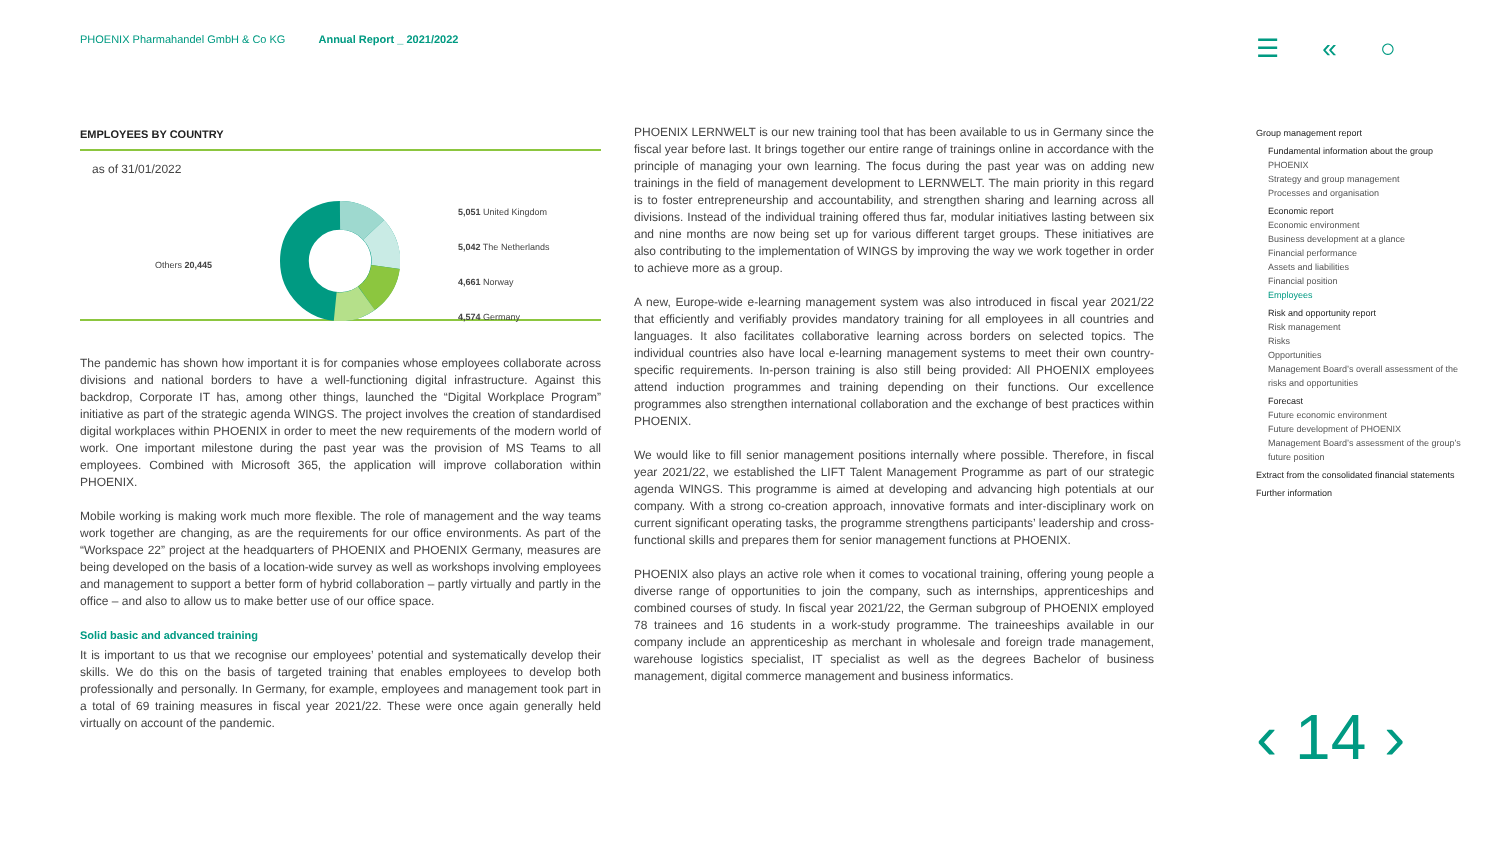PHOENIX Pharmahandel GmbH & Co KG Annual Report _ 2021/2022
☰ « ○
EMPLOYEES BY COUNTRY
as of 31/01/2022
Others 20,445
5,051 United Kingdom
5,042 The Netherlands
4,661 Norway
4,574 Germany
The pandemic has shown how important it is for companies whose employees collaborate across divisions and national borders to have a well-functioning digital infrastructure. Against this backdrop, Corporate IT has, among other things, launched the “Digital Workplace Program” initiative as part of the strategic agenda WINGS. The project involves the creation of standardised digital workplaces within PHOENIX in order to meet the new requirements of the modern world of work. One important milestone during the past year was the provision of MS Teams to all employees. Combined with Microsoft 365, the application will improve collaboration within PHOENIX.
Mobile working is making work much more flexible. The role of management and the way teams work together are changing, as are the requirements for our office environments. As part of the “Workspace 22” project at the headquarters of PHOENIX and PHOENIX Germany, measures are being developed on the basis of a location-wide survey as well as workshops involving employees and management to support a better form of hybrid collaboration – partly virtually and partly in the office – and also to allow us to make better use of our office space.
Solid basic and advanced training
It is important to us that we recognise our employees’ potential and systematically develop their skills. We do this on the basis of targeted training that enables employees to develop both professionally and personally. In Germany, for example, employees and management took part in a total of 69 training measures in fiscal year 2021/22. These were once again generally held virtually on account of the pandemic.
PHOENIX LERNWELT is our new training tool that has been available to us in Germany since the fiscal year before last. It brings together our entire range of trainings online in accordance with the principle of managing your own learning. The focus during the past year was on adding new trainings in the field of management development to LERNWELT. The main priority in this regard is to foster entrepreneurship and accountability, and strengthen sharing and learning across all divisions. Instead of the individual training offered thus far, modular initiatives lasting between six and nine months are now being set up for various different target groups. These initiatives are also contributing to the implementation of WINGS by improving the way we work together in order to achieve more as a group.
A new, Europe-wide e-learning management system was also introduced in fiscal year 2021/22 that efficiently and verifiably provides mandatory training for all employees in all countries and languages. It also facilitates collaborative learning across borders on selected topics. The individual countries also have local e-learning management systems to meet their own country-specific requirements. In-person training is also still being provided: All PHOENIX employees attend induction programmes and training depending on their functions. Our excellence programmes also strengthen international collaboration and the exchange of best practices within PHOENIX.
We would like to fill senior management positions internally where possible. Therefore, in fiscal year 2021/22, we established the LIFT Talent Management Programme as part of our strategic agenda WINGS. This programme is aimed at developing and advancing high potentials at our company. With a strong co-creation approach, innovative formats and inter-disciplinary work on current significant operating tasks, the programme strengthens participants’ leadership and cross-functional skills and prepares them for senior management functions at PHOENIX.
PHOENIX also plays an active role when it comes to vocational training, offering young people a diverse range of opportunities to join the company, such as internships, apprenticeships and combined courses of study. In fiscal year 2021/22, the German subgroup of PHOENIX employed 78 trainees and 16 students in a work-study programme. The traineeships available in our company include an apprenticeship as merchant in wholesale and foreign trade management, warehouse logistics specialist, IT specialist as well as the degrees Bachelor of business management, digital commerce management and business informatics.
Group management report
Fundamental information about the group
PHOENIX
Strategy and group management
Processes and organisation
Economic report
Economic environment
Business development at a glance
Financial performance
Assets and liabilities
Financial position
Employees
Risk and opportunity report
Risk management
Risks
Opportunities
Management Board’s overall assessment of the risks and opportunities
Forecast
Future economic environment
Future development of PHOENIX
Management Board’s assessment of the group’s future position
Extract from the consolidated financial statements
Further information
‹ 14 ›